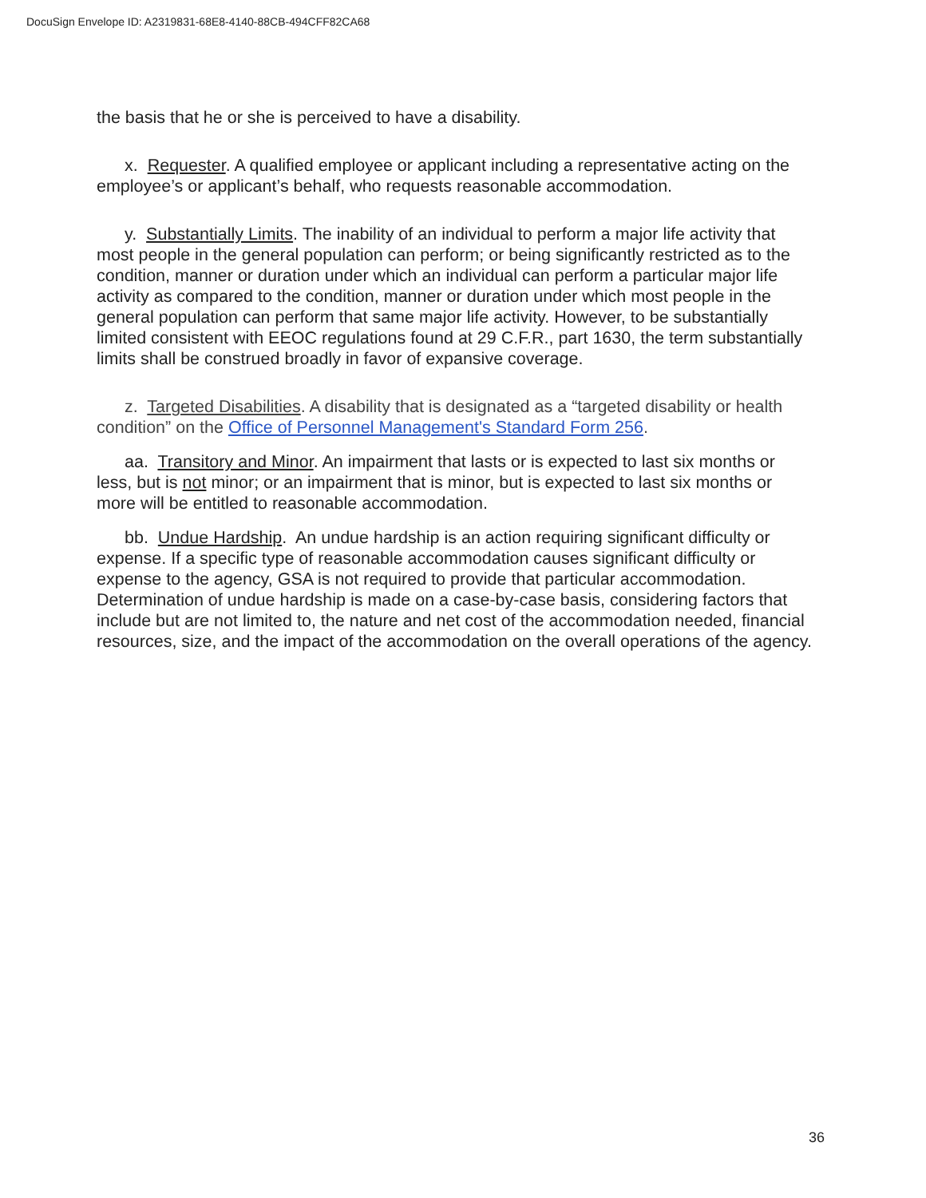DocuSign Envelope ID: A2319831-68E8-4140-88CB-494CFF82CA68
the basis that he or she is perceived to have a disability.
x. Requester. A qualified employee or applicant including a representative acting on the employee’s or applicant’s behalf, who requests reasonable accommodation.
y. Substantially Limits. The inability of an individual to perform a major life activity that most people in the general population can perform; or being significantly restricted as to the condition, manner or duration under which an individual can perform a particular major life activity as compared to the condition, manner or duration under which most people in the general population can perform that same major life activity. However, to be substantially limited consistent with EEOC regulations found at 29 C.F.R., part 1630, the term substantially limits shall be construed broadly in favor of expansive coverage.
z. Targeted Disabilities. A disability that is designated as a “targeted disability or health condition” on the Office of Personnel Management's Standard Form 256.
aa. Transitory and Minor. An impairment that lasts or is expected to last six months or less, but is not minor; or an impairment that is minor, but is expected to last six months or more will be entitled to reasonable accommodation.
bb. Undue Hardship. An undue hardship is an action requiring significant difficulty or expense. If a specific type of reasonable accommodation causes significant difficulty or expense to the agency, GSA is not required to provide that particular accommodation. Determination of undue hardship is made on a case-by-case basis, considering factors that include but are not limited to, the nature and net cost of the accommodation needed, financial resources, size, and the impact of the accommodation on the overall operations of the agency.
36